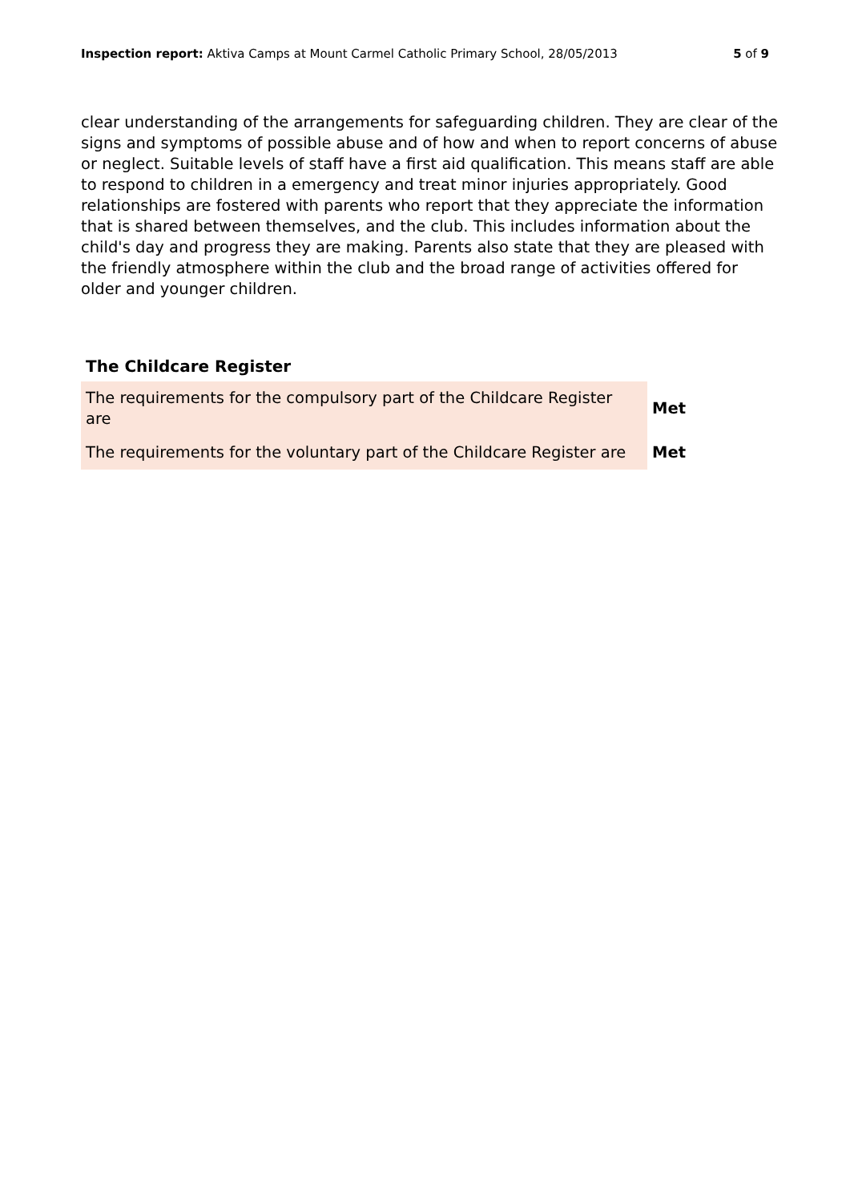Inspection report: Aktiva Camps at Mount Carmel Catholic Primary School, 28/05/2013
5 of 9
clear understanding of the arrangements for safeguarding children. They are clear of the signs and symptoms of possible abuse and of how and when to report concerns of abuse or neglect. Suitable levels of staff have a first aid qualification. This means staff are able to respond to children in a emergency and treat minor injuries appropriately. Good relationships are fostered with parents who report that they appreciate the information that is shared between themselves, and the club. This includes information about the child's day and progress they are making. Parents also state that they are pleased with the friendly atmosphere within the club and the broad range of activities offered for older and younger children.
The Childcare Register
| The requirements for the compulsory part of the Childcare Register are | Met |
| The requirements for the voluntary part of the Childcare Register are | Met |